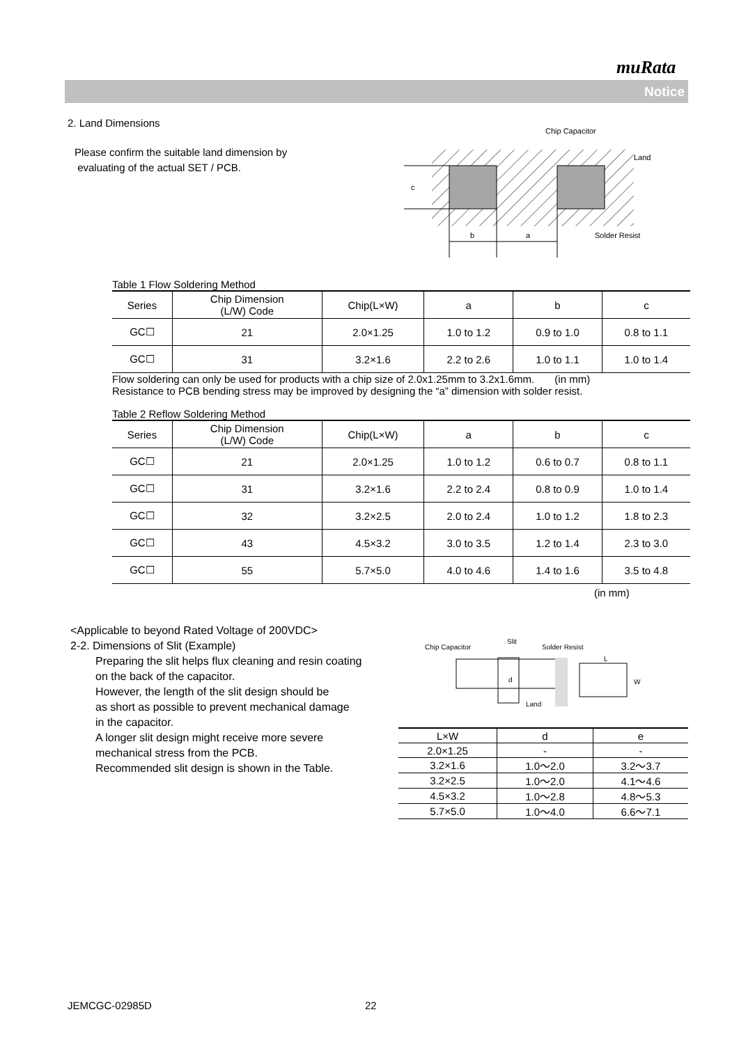muRata
Notice
2. Land Dimensions
Please confirm the suitable land dimension by
evaluating of the actual SET / PCB.
c
b
a
Chip Capacitor
Land
Solder Resist
Table 1 Flow Soldering Method
| Series | Chip Dimension (L/W) Code | Chip(L×W) | a | b | c |
| --- | --- | --- | --- | --- | --- |
| GC☐ | 21 | 2.0×1.25 | 1.0 to 1.2 | 0.9 to 1.0 | 0.8 to 1.1 |
| GC☐ | 31 | 3.2×1.6 | 2.2 to 2.6 | 1.0 to 1.1 | 1.0 to 1.4 |
Flow soldering can only be used for products with a chip size of 2.0x1.25mm to 3.2x1.6mm. (in mm)
Resistance to PCB bending stress may be improved by designing the “a” dimension with solder resist.
Table 2 Reflow Soldering Method
| Series | Chip Dimension (L/W) Code | Chip(L×W) | a | b | c |
| --- | --- | --- | --- | --- | --- |
| GC☐ | 21 | 2.0×1.25 | 1.0 to 1.2 | 0.6 to 0.7 | 0.8 to 1.1 |
| GC☐ | 31 | 3.2×1.6 | 2.2 to 2.4 | 0.8 to 0.9 | 1.0 to 1.4 |
| GC☐ | 32 | 3.2×2.5 | 2.0 to 2.4 | 1.0 to 1.2 | 1.8 to 2.3 |
| GC☐ | 43 | 4.5×3.2 | 3.0 to 3.5 | 1.2 to 1.4 | 2.3 to 3.0 |
| GC☐ | 55 | 5.7×5.0 | 4.0 to 4.6 | 1.4 to 1.6 | 3.5 to 4.8 |
(in mm)
<Applicable to beyond Rated Voltage of 200VDC>
2-2. Dimensions of Slit (Example)
Preparing the slit helps flux cleaning and resin coating
on the back of the capacitor.
However, the length of the slit design should be
as short as possible to prevent mechanical damage
in the capacitor.
A longer slit design might receive more severe
mechanical stress from the PCB.
Recommended slit design is shown in the Table.
Chip Capacitor
Slit
Solder Resist
d
Land
L
W
| L×W | d | e |
| --- | --- | --- |
| 2.0×1.25 | - | - |
| 3.2×1.6 | 1.0〜2.0 | 3.2〜3.7 |
| 3.2×2.5 | 1.0〜2.0 | 4.1〜4.6 |
| 4.5×3.2 | 1.0〜2.8 | 4.8〜5.3 |
| 5.7×5.0 | 1.0〜4.0 | 6.6〜7.1 |
JEMCGC-02985D 22